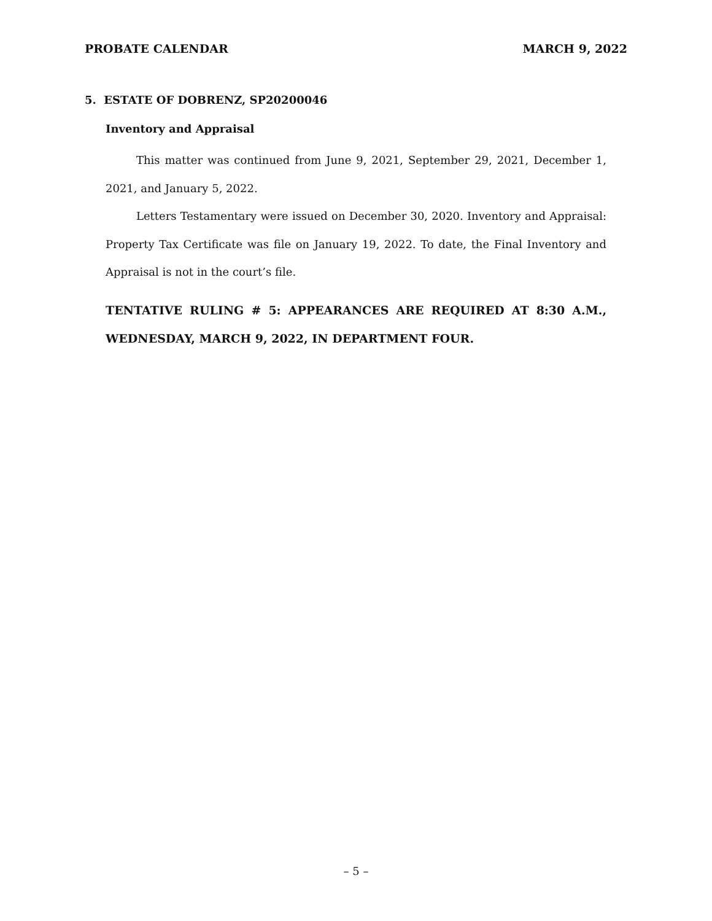PROBATE CALENDAR MARCH 9, 2022
5. ESTATE OF DOBRENZ, SP20200046
Inventory and Appraisal
This matter was continued from June 9, 2021, September 29, 2021, December 1, 2021, and January 5, 2022.
Letters Testamentary were issued on December 30, 2020. Inventory and Appraisal: Property Tax Certificate was file on January 19, 2022. To date, the Final Inventory and Appraisal is not in the court’s file.
TENTATIVE RULING # 5: APPEARANCES ARE REQUIRED AT 8:30 A.M., WEDNESDAY, MARCH 9, 2022, IN DEPARTMENT FOUR.
– 5 –